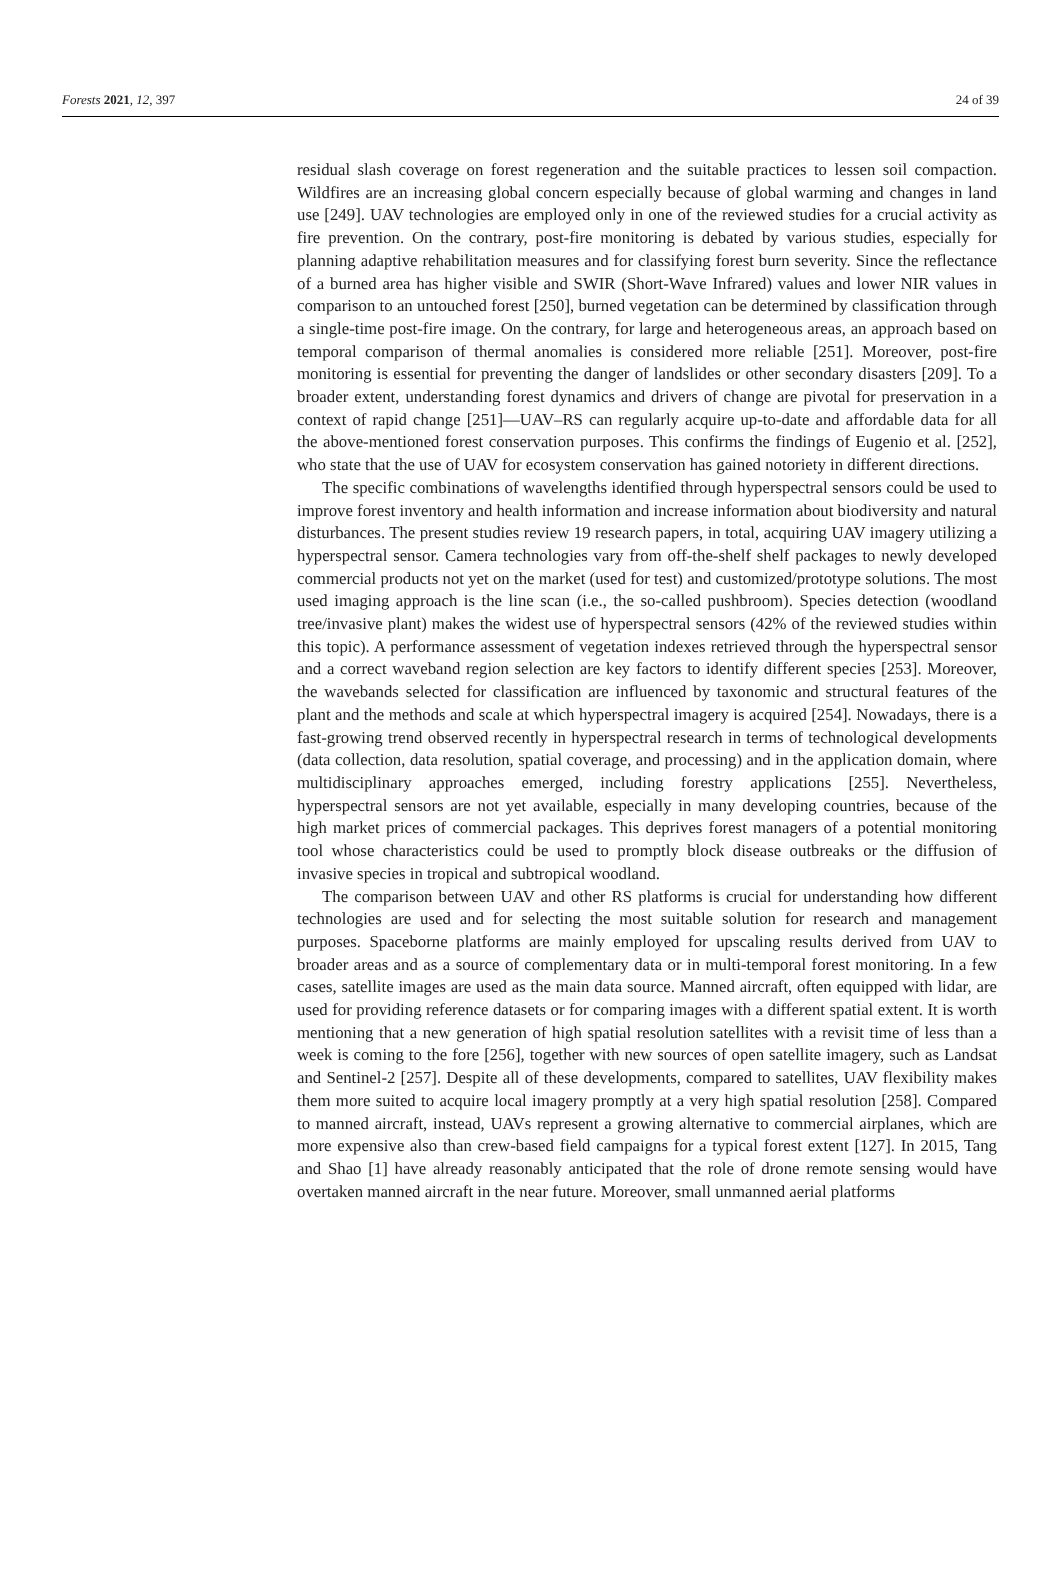Forests 2021, 12, 397 24 of 39
residual slash coverage on forest regeneration and the suitable practices to lessen soil compaction. Wildfires are an increasing global concern especially because of global warming and changes in land use [249]. UAV technologies are employed only in one of the reviewed studies for a crucial activity as fire prevention. On the contrary, post-fire monitoring is debated by various studies, especially for planning adaptive rehabilitation measures and for classifying forest burn severity. Since the reflectance of a burned area has higher visible and SWIR (Short-Wave Infrared) values and lower NIR values in comparison to an untouched forest [250], burned vegetation can be determined by classification through a single-time post-fire image. On the contrary, for large and heterogeneous areas, an approach based on temporal comparison of thermal anomalies is considered more reliable [251]. Moreover, post-fire monitoring is essential for preventing the danger of landslides or other secondary disasters [209]. To a broader extent, understanding forest dynamics and drivers of change are pivotal for preservation in a context of rapid change [251]—UAV–RS can regularly acquire up-to-date and affordable data for all the above-mentioned forest conservation purposes. This confirms the findings of Eugenio et al. [252], who state that the use of UAV for ecosystem conservation has gained notoriety in different directions.
The specific combinations of wavelengths identified through hyperspectral sensors could be used to improve forest inventory and health information and increase information about biodiversity and natural disturbances. The present studies review 19 research papers, in total, acquiring UAV imagery utilizing a hyperspectral sensor. Camera technologies vary from off-the-shelf shelf packages to newly developed commercial products not yet on the market (used for test) and customized/prototype solutions. The most used imaging approach is the line scan (i.e., the so-called pushbroom). Species detection (woodland tree/invasive plant) makes the widest use of hyperspectral sensors (42% of the reviewed studies within this topic). A performance assessment of vegetation indexes retrieved through the hyperspectral sensor and a correct waveband region selection are key factors to identify different species [253]. Moreover, the wavebands selected for classification are influenced by taxonomic and structural features of the plant and the methods and scale at which hyperspectral imagery is acquired [254]. Nowadays, there is a fast-growing trend observed recently in hyperspectral research in terms of technological developments (data collection, data resolution, spatial coverage, and processing) and in the application domain, where multidisciplinary approaches emerged, including forestry applications [255]. Nevertheless, hyperspectral sensors are not yet available, especially in many developing countries, because of the high market prices of commercial packages. This deprives forest managers of a potential monitoring tool whose characteristics could be used to promptly block disease outbreaks or the diffusion of invasive species in tropical and subtropical woodland.
The comparison between UAV and other RS platforms is crucial for understanding how different technologies are used and for selecting the most suitable solution for research and management purposes. Spaceborne platforms are mainly employed for upscaling results derived from UAV to broader areas and as a source of complementary data or in multi-temporal forest monitoring. In a few cases, satellite images are used as the main data source. Manned aircraft, often equipped with lidar, are used for providing reference datasets or for comparing images with a different spatial extent. It is worth mentioning that a new generation of high spatial resolution satellites with a revisit time of less than a week is coming to the fore [256], together with new sources of open satellite imagery, such as Landsat and Sentinel-2 [257]. Despite all of these developments, compared to satellites, UAV flexibility makes them more suited to acquire local imagery promptly at a very high spatial resolution [258]. Compared to manned aircraft, instead, UAVs represent a growing alternative to commercial airplanes, which are more expensive also than crew-based field campaigns for a typical forest extent [127]. In 2015, Tang and Shao [1] have already reasonably anticipated that the role of drone remote sensing would have overtaken manned aircraft in the near future. Moreover, small unmanned aerial platforms